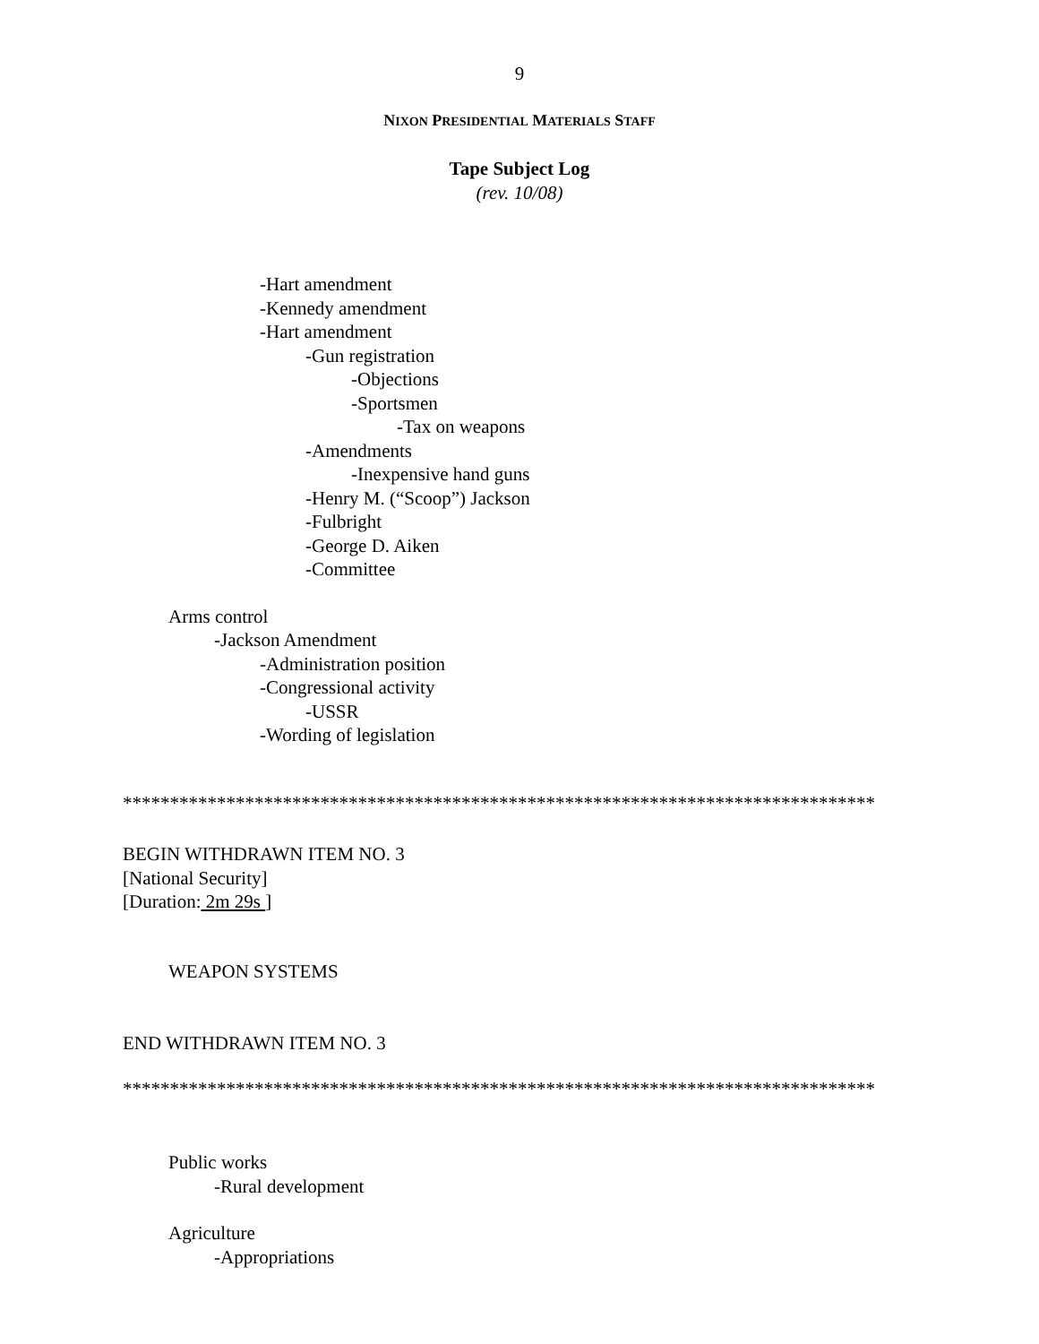9
NIXON PRESIDENTIAL MATERIALS STAFF
Tape Subject Log
(rev. 10/08)
-Hart amendment
-Kennedy amendment
-Hart amendment
-Gun registration
-Objections
-Sportsmen
-Tax on weapons
-Amendments
-Inexpensive hand guns
-Henry M. (“Scoop”) Jackson
-Fulbright
-George D. Aiken
-Committee
Arms control
-Jackson Amendment
-Administration position
-Congressional activity
-USSR
-Wording of legislation
********************************************************************************
BEGIN WITHDRAWN ITEM NO. 3
[National Security]
[Duration: 2m 29s ]
WEAPON SYSTEMS
END WITHDRAWN ITEM NO. 3
********************************************************************************
Public works
-Rural development
Agriculture
-Appropriations